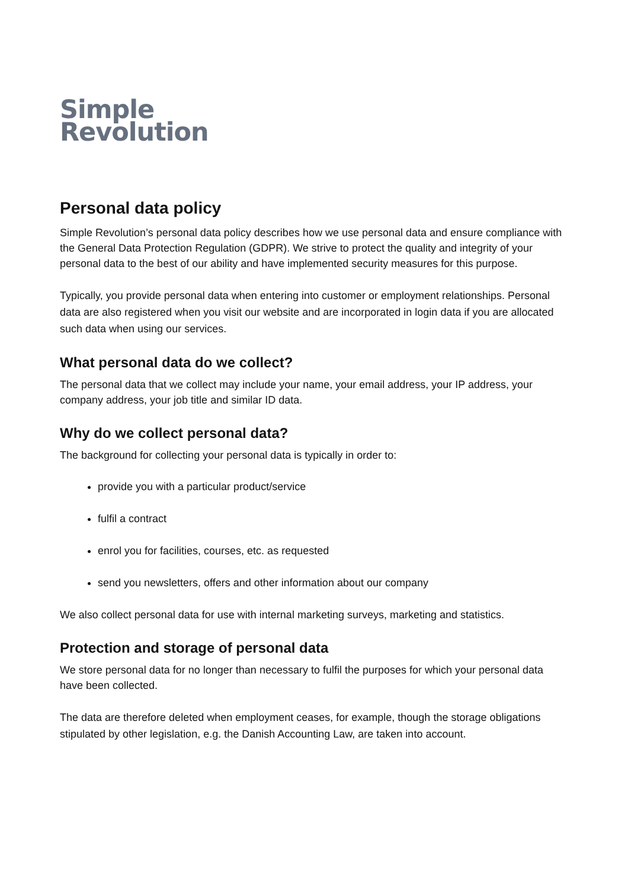Simple
Revolution
Personal data policy
Simple Revolution’s personal data policy describes how we use personal data and ensure compliance with the General Data Protection Regulation (GDPR). We strive to protect the quality and integrity of your personal data to the best of our ability and have implemented security measures for this purpose.
Typically, you provide personal data when entering into customer or employment relationships. Personal data are also registered when you visit our website and are incorporated in login data if you are allocated such data when using our services.
What personal data do we collect?
The personal data that we collect may include your name, your email address, your IP address, your company address, your job title and similar ID data.
Why do we collect personal data?
The background for collecting your personal data is typically in order to:
provide you with a particular product/service
fulfil a contract
enrol you for facilities, courses, etc. as requested
send you newsletters, offers and other information about our company
We also collect personal data for use with internal marketing surveys, marketing and statistics.
Protection and storage of personal data
We store personal data for no longer than necessary to fulfil the purposes for which your personal data have been collected.
The data are therefore deleted when employment ceases, for example, though the storage obligations stipulated by other legislation, e.g. the Danish Accounting Law, are taken into account.